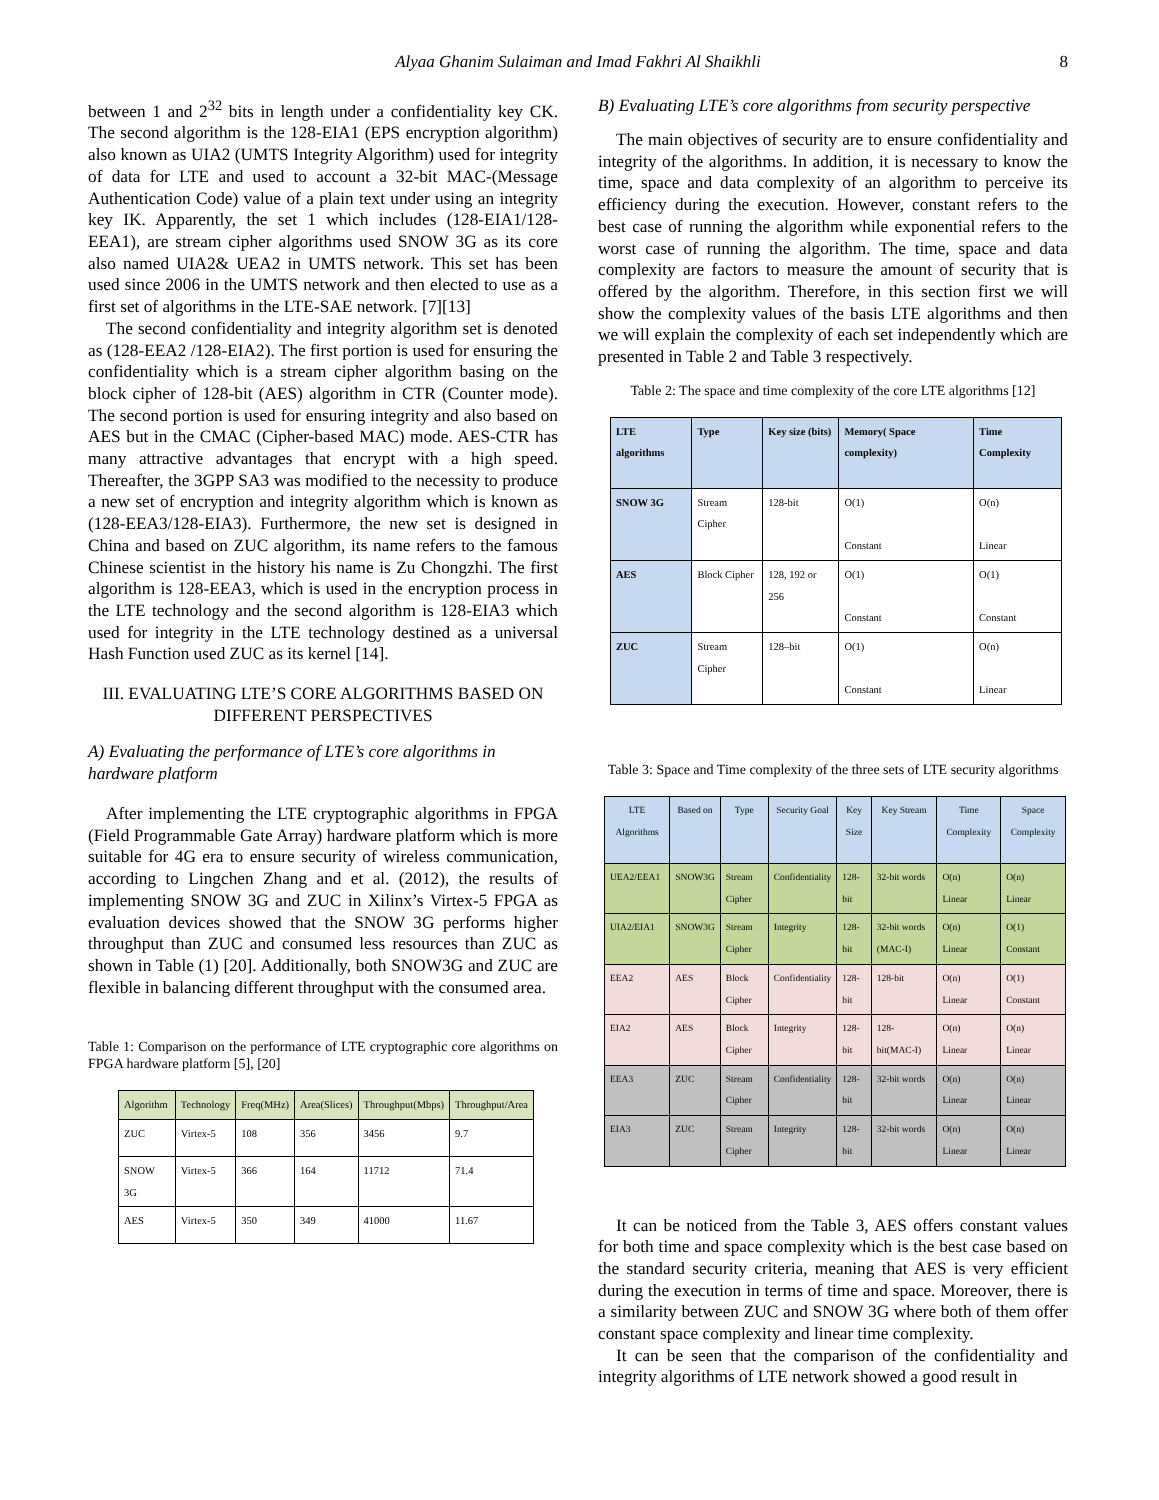Alyaa Ghanim Sulaiman and Imad Fakhri Al Shaikhli 8
between 1 and 2<sup>32</sup> bits in length under a confidentiality key CK. The second algorithm is the 128-EIA1 (EPS encryption algorithm) also known as UIA2 (UMTS Integrity Algorithm) used for integrity of data for LTE and used to account a 32-bit MAC-(Message Authentication Code) value of a plain text under using an integrity key IK. Apparently, the set 1 which includes (128-EIA1/128-EEA1), are stream cipher algorithms used SNOW 3G as its core also named UIA2& UEA2 in UMTS network. This set has been used since 2006 in the UMTS network and then elected to use as a first set of algorithms in the LTE-SAE network. [7][13]
The second confidentiality and integrity algorithm set is denoted as (128-EEA2 /128-EIA2). The first portion is used for ensuring the confidentiality which is a stream cipher algorithm basing on the block cipher of 128-bit (AES) algorithm in CTR (Counter mode). The second portion is used for ensuring integrity and also based on AES but in the CMAC (Cipher-based MAC) mode. AES-CTR has many attractive advantages that encrypt with a high speed. Thereafter, the 3GPP SA3 was modified to the necessity to produce a new set of encryption and integrity algorithm which is known as (128-EEA3/128-EIA3). Furthermore, the new set is designed in China and based on ZUC algorithm, its name refers to the famous Chinese scientist in the history his name is Zu Chongzhi. The first algorithm is 128-EEA3, which is used in the encryption process in the LTE technology and the second algorithm is 128-EIA3 which used for integrity in the LTE technology destined as a universal Hash Function used ZUC as its kernel [14].
III. EVALUATING LTE’S CORE ALGORITHMS BASED ON DIFFERENT PERSPECTIVES
A) Evaluating the performance of LTE’s core algorithms in hardware platform
After implementing the LTE cryptographic algorithms in FPGA (Field Programmable Gate Array) hardware platform which is more suitable for 4G era to ensure security of wireless communication, according to Lingchen Zhang and et al. (2012), the results of implementing SNOW 3G and ZUC in Xilinx’s Virtex-5 FPGA as evaluation devices showed that the SNOW 3G performs higher throughput than ZUC and consumed less resources than ZUC as shown in Table (1) [20]. Additionally, both SNOW3G and ZUC are flexible in balancing different throughput with the consumed area.
Table 1: Comparison on the performance of LTE cryptographic core algorithms on FPGA hardware platform [5], [20]
| Algorithm | Technology | Freq(MHz) | Area(Slices) | Throughput(Mbps) | Throughput/Area |
| --- | --- | --- | --- | --- | --- |
| ZUC | Virtex-5 | 108 | 356 | 3456 | 9.7 |
| SNOW 3G | Virtex-5 | 366 | 164 | 11712 | 71.4 |
| AES | Virtex-5 | 350 | 349 | 41000 | 11.67 |
B) Evaluating LTE’s core algorithms from security perspective
The main objectives of security are to ensure confidentiality and integrity of the algorithms. In addition, it is necessary to know the time, space and data complexity of an algorithm to perceive its efficiency during the execution. However, constant refers to the best case of running the algorithm while exponential refers to the worst case of running the algorithm. The time, space and data complexity are factors to measure the amount of security that is offered by the algorithm. Therefore, in this section first we will show the complexity values of the basis LTE algorithms and then we will explain the complexity of each set independently which are presented in Table 2 and Table 3 respectively.
Table 2: The space and time complexity of the core LTE algorithms [12]
| LTE algorithms | Type | Key size (bits) | Memory( Space complexity) | Time Complexity |
| --- | --- | --- | --- | --- |
| SNOW 3G | Stream Cipher | 128-bit | O(1) Constant | O(n) Linear |
| AES | Block Cipher | 128, 192 or 256 | O(1) Constant | O(1) Constant |
| ZUC | Stream Cipher | 128–bit | O(1) Constant | O(n) Linear |
Table 3: Space and Time complexity of the three sets of LTE security algorithms
| LTE Algorithms | Based on | Type | Security Goal | Key Size | Key Stream | Time Complexity | Space Complexity |
| --- | --- | --- | --- | --- | --- | --- | --- |
| UEA2/EEA1 | SNOW3G | Stream Cipher | Confidentiality | 128-bit | 32-bit words | O(n) Linear | O(n) Linear |
| UIA2/EIA1 | SNOW3G | Stream Cipher | Integrity | 128-bit | 32-bit words (MAC-I) | O(n) Linear | O(1) Constant |
| EEA2 | AES | Block Cipher | Confidentiality | 128-bit | 128-bit | O(n) Linear | O(1) Constant |
| EIA2 | AES | Block Cipher | Integrity | 128-bit | 128-bit(MAC-I) | O(n) Linear | O(n) Linear |
| EEA3 | ZUC | Stream Cipher | Confidentiality | 128-bit | 32-bit words | O(n) Linear | O(n) Linear |
| EIA3 | ZUC | Stream Cipher | Integrity | 128-bit | 32-bit words | O(n) Linear | O(n) Linear |
It can be noticed from the Table 3, AES offers constant values for both time and space complexity which is the best case based on the standard security criteria, meaning that AES is very efficient during the execution in terms of time and space. Moreover, there is a similarity between ZUC and SNOW 3G where both of them offer constant space complexity and linear time complexity.
It can be seen that the comparison of the confidentiality and integrity algorithms of LTE network showed a good result in